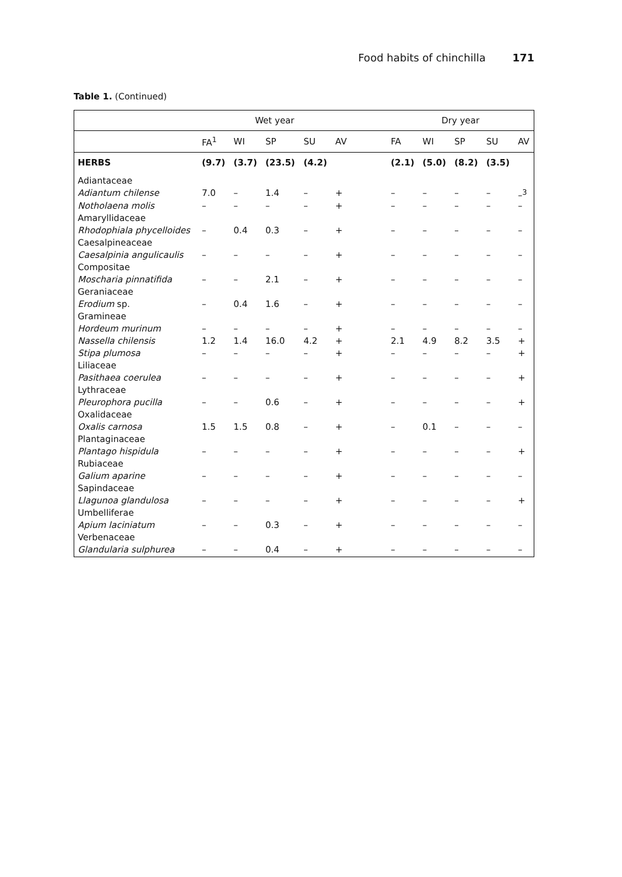Food habits of chinchilla 171
Table 1. (Continued)
| | Wet year | | | | | | Dry year | | | | |
| --- | --- | --- | --- | --- | --- | --- | --- | --- | --- | --- | --- |
| | FA<sup>1</sup> | WI | SP | SU | AV | | FA | WI | SP | SU | AV |
| HERBS | (9.7) | (3.7) | (23.5) | (4.2) | | | (2.1) | (5.0) | (8.2) | (3.5) | |
| Adiantaceae | | | | | | | | | | | |
| Adiantum chilense | 7.0 | – | 1.4 | – | + | | – | – | – | – | –<sup>3</sup> |
| Notholaena molis | – | – | – | – | + | | – | – | – | – | – |
| Amaryllidaceae | | | | | | | | | | | |
| Rhodophiala phycelloides | – | 0.4 | 0.3 | – | + | | – | – | – | – | – |
| Caesalpineaceae | | | | | | | | | | | |
| Caesalpinia angulicaulis | – | – | – | – | + | | – | – | – | – | – |
| Compositae | | | | | | | | | | | |
| Moscharia pinnatifida | – | – | 2.1 | – | + | | – | – | – | – | – |
| Geraniaceae | | | | | | | | | | | |
| Erodium sp. | – | 0.4 | 1.6 | – | + | | – | – | – | – | – |
| Gramineae | | | | | | | | | | | |
| Hordeum murinum | – | – | – | – | + | | – | – | – | – | – |
| Nassella chilensis | 1.2 | 1.4 | 16.0 | 4.2 | + | | 2.1 | 4.9 | 8.2 | 3.5 | + |
| Stipa plumosa | – | – | – | – | + | | – | – | – | – | + |
| Liliaceae | | | | | | | | | | | |
| Pasithaea coerulea | – | – | – | – | + | | – | – | – | – | + |
| Lythraceae | | | | | | | | | | | |
| Pleurophora pucilla | – | – | 0.6 | – | + | | – | – | – | – | + |
| Oxalidaceae | | | | | | | | | | | |
| Oxalis carnosa | 1.5 | 1.5 | 0.8 | – | + | | – | 0.1 | – | – | – |
| Plantaginaceae | | | | | | | | | | | |
| Plantago hispidula | – | – | – | – | + | | – | – | – | – | + |
| Rubiaceae | | | | | | | | | | | |
| Galium aparine | – | – | – | – | + | | – | – | – | – | – |
| Sapindaceae | | | | | | | | | | | |
| Llagunoa glandulosa | – | – | – | – | + | | – | – | – | – | + |
| Umbelliferae | | | | | | | | | | | |
| Apium laciniatum | – | – | 0.3 | – | + | | – | – | – | – | – |
| Verbenaceae | | | | | | | | | | | |
| Glandularia sulphurea | – | – | 0.4 | – | + | | – | – | – | – | – |